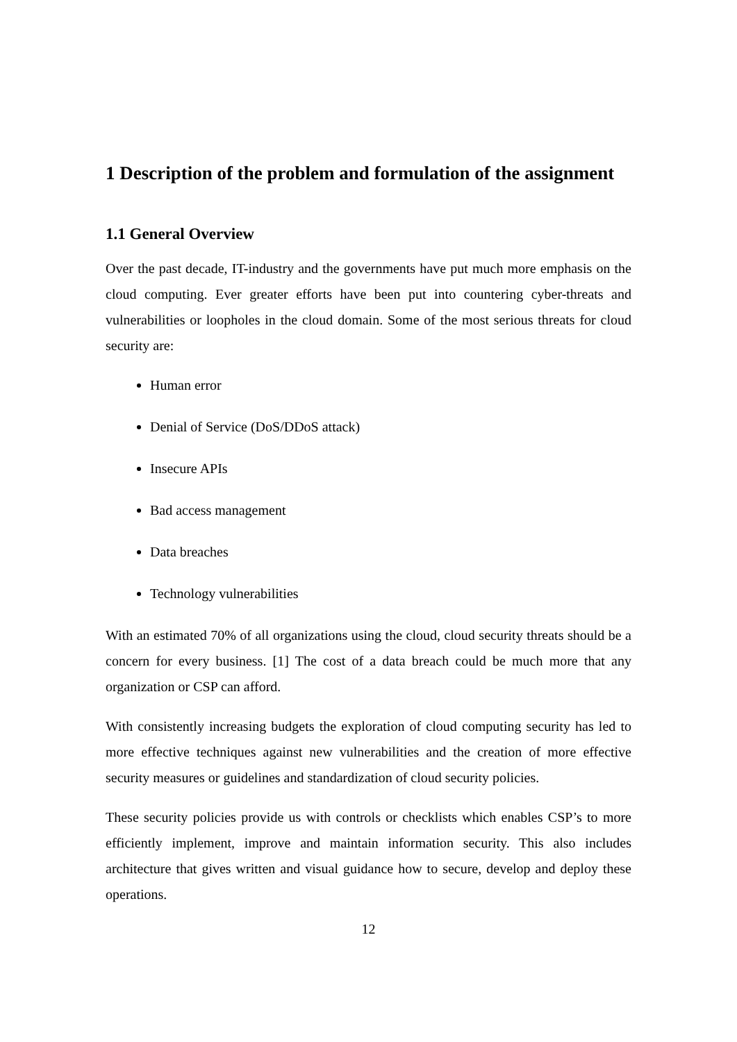1 Description of the problem and formulation of the assignment
1.1 General Overview
Over the past decade, IT-industry and the governments have put much more emphasis on the cloud computing. Ever greater efforts have been put into countering cyber-threats and vulnerabilities or loopholes in the cloud domain. Some of the most serious threats for cloud security are:
Human error
Denial of Service (DoS/DDoS attack)
Insecure APIs
Bad access management
Data breaches
Technology vulnerabilities
With an estimated 70% of all organizations using the cloud, cloud security threats should be a concern for every business. [1] The cost of a data breach could be much more that any organization or CSP can afford.
With consistently increasing budgets the exploration of cloud computing security has led to more effective techniques against new vulnerabilities and the creation of more effective security measures or guidelines and standardization of cloud security policies.
These security policies provide us with controls or checklists which enables CSP’s to more efficiently implement, improve and maintain information security. This also includes architecture that gives written and visual guidance how to secure, develop and deploy these operations.
12